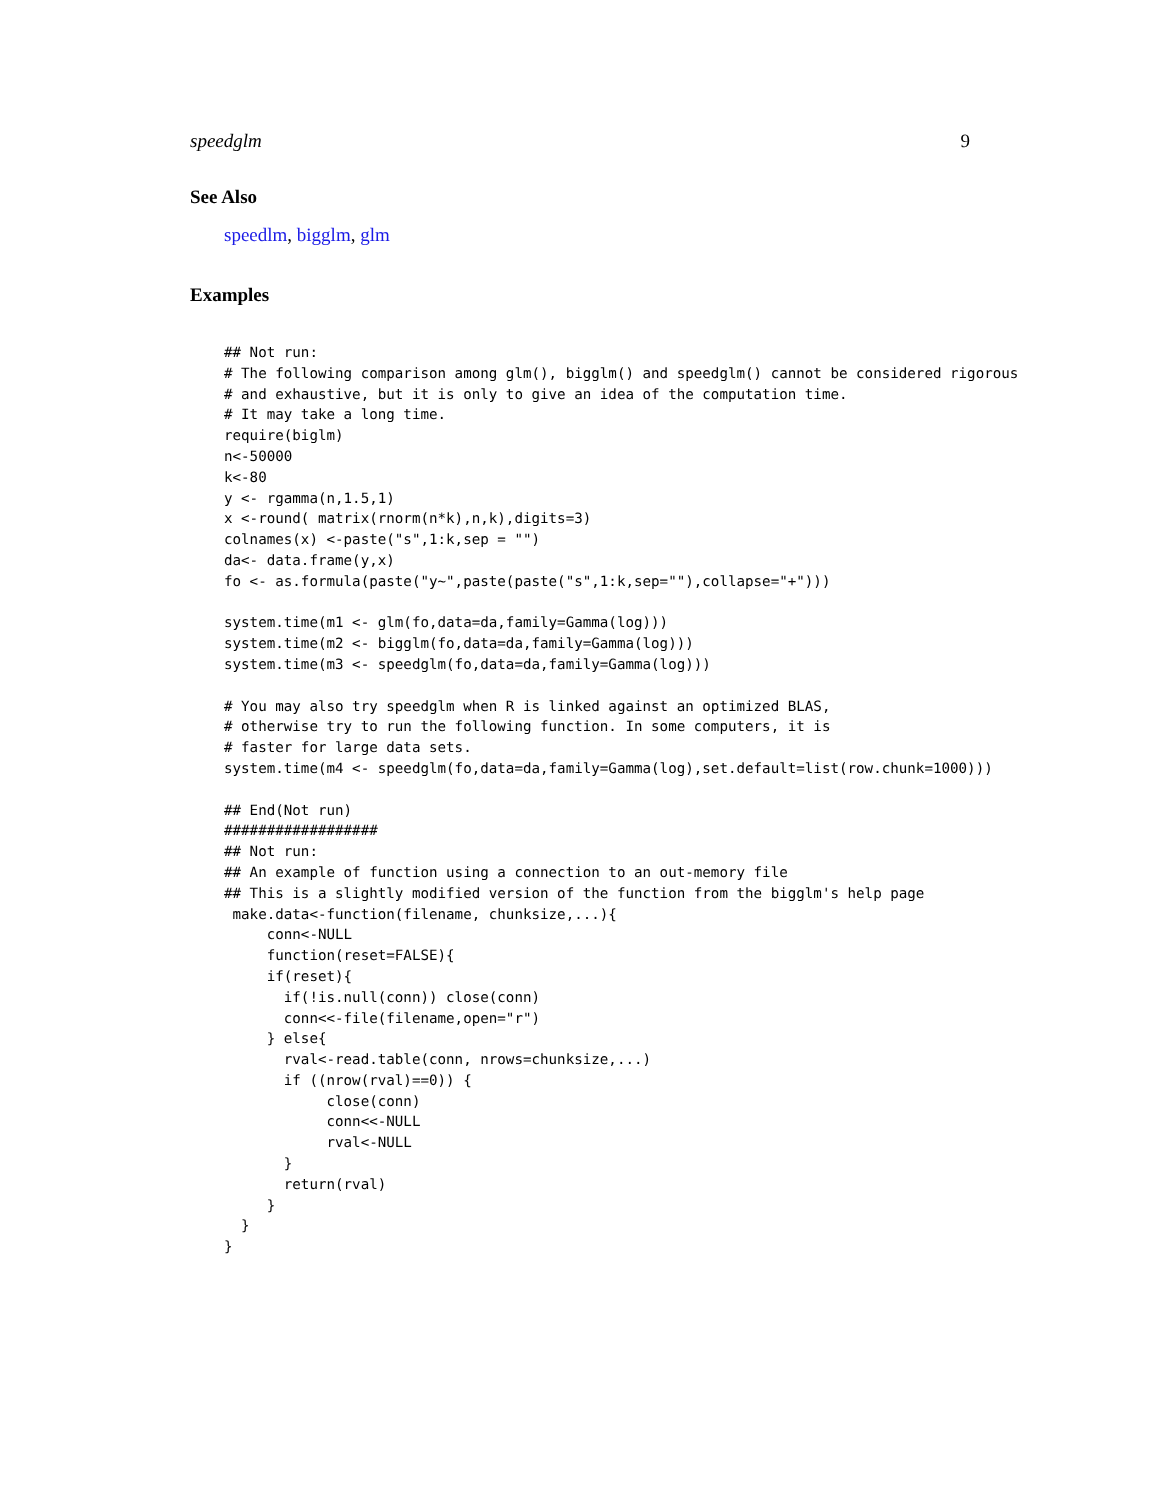speedglm 9
See Also
speedlm, bigglm, glm
Examples
## Not run:
# The following comparison among glm(), bigglm() and speedglm() cannot be considered rigorous
# and exhaustive, but it is only to give an idea of the computation time.
# It may take a long time.
require(biglm)
n<-50000
k<-80
y <- rgamma(n,1.5,1)
x <-round( matrix(rnorm(n*k),n,k),digits=3)
colnames(x) <-paste("s",1:k,sep = "")
da<- data.frame(y,x)
fo <- as.formula(paste("y~",paste(paste("s",1:k,sep=""),collapse="+")))

system.time(m1 <- glm(fo,data=da,family=Gamma(log)))
system.time(m2 <- bigglm(fo,data=da,family=Gamma(log)))
system.time(m3 <- speedglm(fo,data=da,family=Gamma(log)))

# You may also try speedglm when R is linked against an optimized BLAS,
# otherwise try to run the following function. In some computers, it is
# faster for large data sets.
system.time(m4 <- speedglm(fo,data=da,family=Gamma(log),set.default=list(row.chunk=1000)))

## End(Not run)
##################
## Not run:
## An example of function using a connection to an out-memory file
## This is a slightly modified version of the function from the bigglm's help page
 make.data<-function(filename, chunksize,...){
     conn<-NULL
     function(reset=FALSE){
     if(reset){
       if(!is.null(conn)) close(conn)
       conn<<-file(filename,open="r")
     } else{
       rval<-read.table(conn, nrows=chunksize,...)
       if ((nrow(rval)==0)) {
            close(conn)
            conn<<-NULL
            rval<-NULL
       }
       return(rval)
     }
  }
}